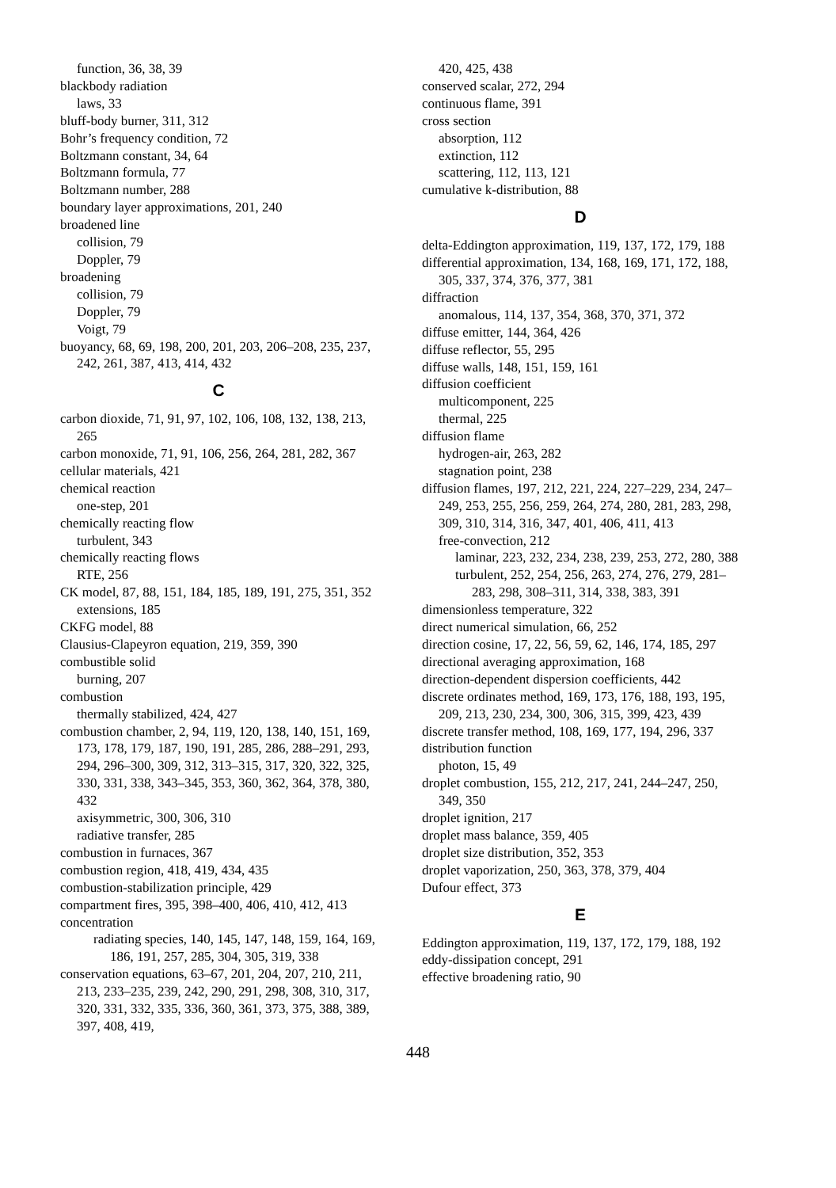function, 36, 38, 39
blackbody radiation
laws, 33
bluff-body burner, 311, 312
Bohr’s frequency condition, 72
Boltzmann constant, 34, 64
Boltzmann formula, 77
Boltzmann number, 288
boundary layer approximations, 201, 240
broadened line
collision, 79
Doppler, 79
broadening
collision, 79
Doppler, 79
Voigt, 79
buoyancy, 68, 69, 198, 200, 201, 203, 206–208, 235, 237, 242, 261, 387, 413, 414, 432
C
carbon dioxide, 71, 91, 97, 102, 106, 108, 132, 138, 213, 265
carbon monoxide, 71, 91, 106, 256, 264, 281, 282, 367
cellular materials, 421
chemical reaction
one-step, 201
chemically reacting flow
turbulent, 343
chemically reacting flows
RTE, 256
CK model, 87, 88, 151, 184, 185, 189, 191, 275, 351, 352
extensions, 185
CKFG model, 88
Clausius-Clapeyron equation, 219, 359, 390
combustible solid
burning, 207
combustion
thermally stabilized, 424, 427
combustion chamber, 2, 94, 119, 120, 138, 140, 151, 169, 173, 178, 179, 187, 190, 191, 285, 286, 288–291, 293, 294, 296–300, 309, 312, 313–315, 317, 320, 322, 325, 330, 331, 338, 343–345, 353, 360, 362, 364, 378, 380, 432
axisymmetric, 300, 306, 310
radiative transfer, 285
combustion in furnaces, 367
combustion region, 418, 419, 434, 435
combustion-stabilization principle, 429
compartment fires, 395, 398–400, 406, 410, 412, 413
concentration
radiating species, 140, 145, 147, 148, 159, 164, 169, 186, 191, 257, 285, 304, 305, 319, 338
conservation equations, 63–67, 201, 204, 207, 210, 211, 213, 233–235, 239, 242, 290, 291, 298, 308, 310, 317, 320, 331, 332, 335, 336, 360, 361, 373, 375, 388, 389, 397, 408, 419,
420, 425, 438
conserved scalar, 272, 294
continuous flame, 391
cross section
absorption, 112
extinction, 112
scattering, 112, 113, 121
cumulative k-distribution, 88
D
delta-Eddington approximation, 119, 137, 172, 179, 188
differential approximation, 134, 168, 169, 171, 172, 188, 305, 337, 374, 376, 377, 381
diffraction
anomalous, 114, 137, 354, 368, 370, 371, 372
diffuse emitter, 144, 364, 426
diffuse reflector, 55, 295
diffuse walls, 148, 151, 159, 161
diffusion coefficient
multicomponent, 225
thermal, 225
diffusion flame
hydrogen-air, 263, 282
stagnation point, 238
diffusion flames, 197, 212, 221, 224, 227–229, 234, 247–249, 253, 255, 256, 259, 264, 274, 280, 281, 283, 298, 309, 310, 314, 316, 347, 401, 406, 411, 413
free-convection, 212
laminar, 223, 232, 234, 238, 239, 253, 272, 280, 388
turbulent, 252, 254, 256, 263, 274, 276, 279, 281–283, 298, 308–311, 314, 338, 383, 391
dimensionless temperature, 322
direct numerical simulation, 66, 252
direction cosine, 17, 22, 56, 59, 62, 146, 174, 185, 297
directional averaging approximation, 168
direction-dependent dispersion coefficients, 442
discrete ordinates method, 169, 173, 176, 188, 193, 195, 209, 213, 230, 234, 300, 306, 315, 399, 423, 439
discrete transfer method, 108, 169, 177, 194, 296, 337
distribution function
photon, 15, 49
droplet combustion, 155, 212, 217, 241, 244–247, 250, 349, 350
droplet ignition, 217
droplet mass balance, 359, 405
droplet size distribution, 352, 353
droplet vaporization, 250, 363, 378, 379, 404
Dufour effect, 373
E
Eddington approximation, 119, 137, 172, 179, 188, 192
eddy-dissipation concept, 291
effective broadening ratio, 90
448